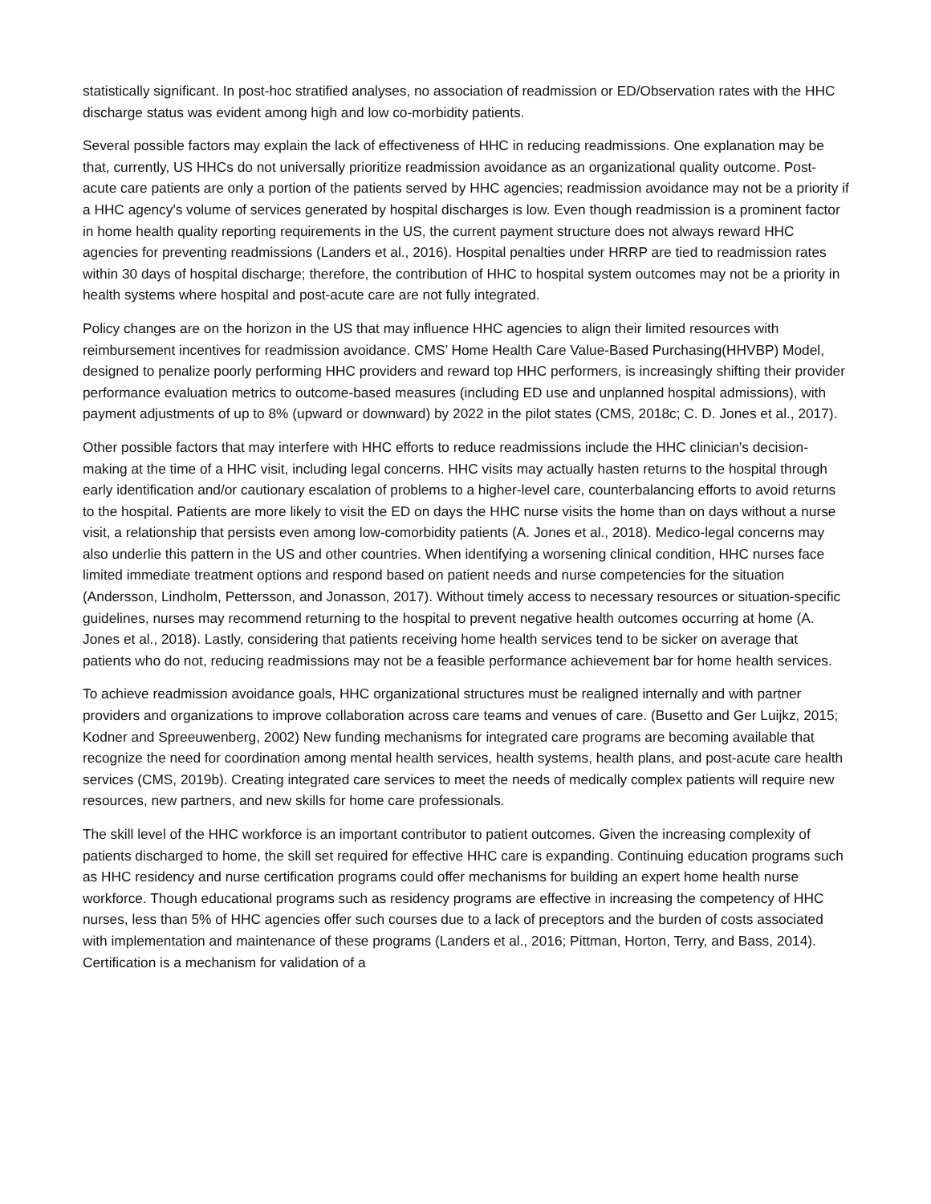statistically significant. In post-hoc stratified analyses, no association of readmission or ED/Observation rates with the HHC discharge status was evident among high and low co-morbidity patients.
Several possible factors may explain the lack of effectiveness of HHC in reducing readmissions. One explanation may be that, currently, US HHCs do not universally prioritize readmission avoidance as an organizational quality outcome. Post-acute care patients are only a portion of the patients served by HHC agencies; readmission avoidance may not be a priority if a HHC agency's volume of services generated by hospital discharges is low. Even though readmission is a prominent factor in home health quality reporting requirements in the US, the current payment structure does not always reward HHC agencies for preventing readmissions (Landers et al., 2016). Hospital penalties under HRRP are tied to readmission rates within 30 days of hospital discharge; therefore, the contribution of HHC to hospital system outcomes may not be a priority in health systems where hospital and post-acute care are not fully integrated.
Policy changes are on the horizon in the US that may influence HHC agencies to align their limited resources with reimbursement incentives for readmission avoidance. CMS’ Home Health Care Value-Based Purchasing(HHVBP) Model, designed to penalize poorly performing HHC providers and reward top HHC performers, is increasingly shifting their provider performance evaluation metrics to outcome-based measures (including ED use and unplanned hospital admissions), with payment adjustments of up to 8% (upward or downward) by 2022 in the pilot states (CMS, 2018c; C. D. Jones et al., 2017).
Other possible factors that may interfere with HHC efforts to reduce readmissions include the HHC clinician's decision-making at the time of a HHC visit, including legal concerns. HHC visits may actually hasten returns to the hospital through early identification and/or cautionary escalation of problems to a higher-level care, counterbalancing efforts to avoid returns to the hospital. Patients are more likely to visit the ED on days the HHC nurse visits the home than on days without a nurse visit, a relationship that persists even among low-comorbidity patients (A. Jones et al., 2018). Medico-legal concerns may also underlie this pattern in the US and other countries. When identifying a worsening clinical condition, HHC nurses face limited immediate treatment options and respond based on patient needs and nurse competencies for the situation (Andersson, Lindholm, Pettersson, and Jonasson, 2017). Without timely access to necessary resources or situation-specific guidelines, nurses may recommend returning to the hospital to prevent negative health outcomes occurring at home (A. Jones et al., 2018). Lastly, considering that patients receiving home health services tend to be sicker on average that patients who do not, reducing readmissions may not be a feasible performance achievement bar for home health services.
To achieve readmission avoidance goals, HHC organizational structures must be realigned internally and with partner providers and organizations to improve collaboration across care teams and venues of care. (Busetto and Ger Luijkz, 2015; Kodner and Spreeuwenberg, 2002) New funding mechanisms for integrated care programs are becoming available that recognize the need for coordination among mental health services, health systems, health plans, and post-acute care health services (CMS, 2019b). Creating integrated care services to meet the needs of medically complex patients will require new resources, new partners, and new skills for home care professionals.
The skill level of the HHC workforce is an important contributor to patient outcomes. Given the increasing complexity of patients discharged to home, the skill set required for effective HHC care is expanding. Continuing education programs such as HHC residency and nurse certification programs could offer mechanisms for building an expert home health nurse workforce. Though educational programs such as residency programs are effective in increasing the competency of HHC nurses, less than 5% of HHC agencies offer such courses due to a lack of preceptors and the burden of costs associated with implementation and maintenance of these programs (Landers et al., 2016; Pittman, Horton, Terry, and Bass, 2014). Certification is a mechanism for validation of a